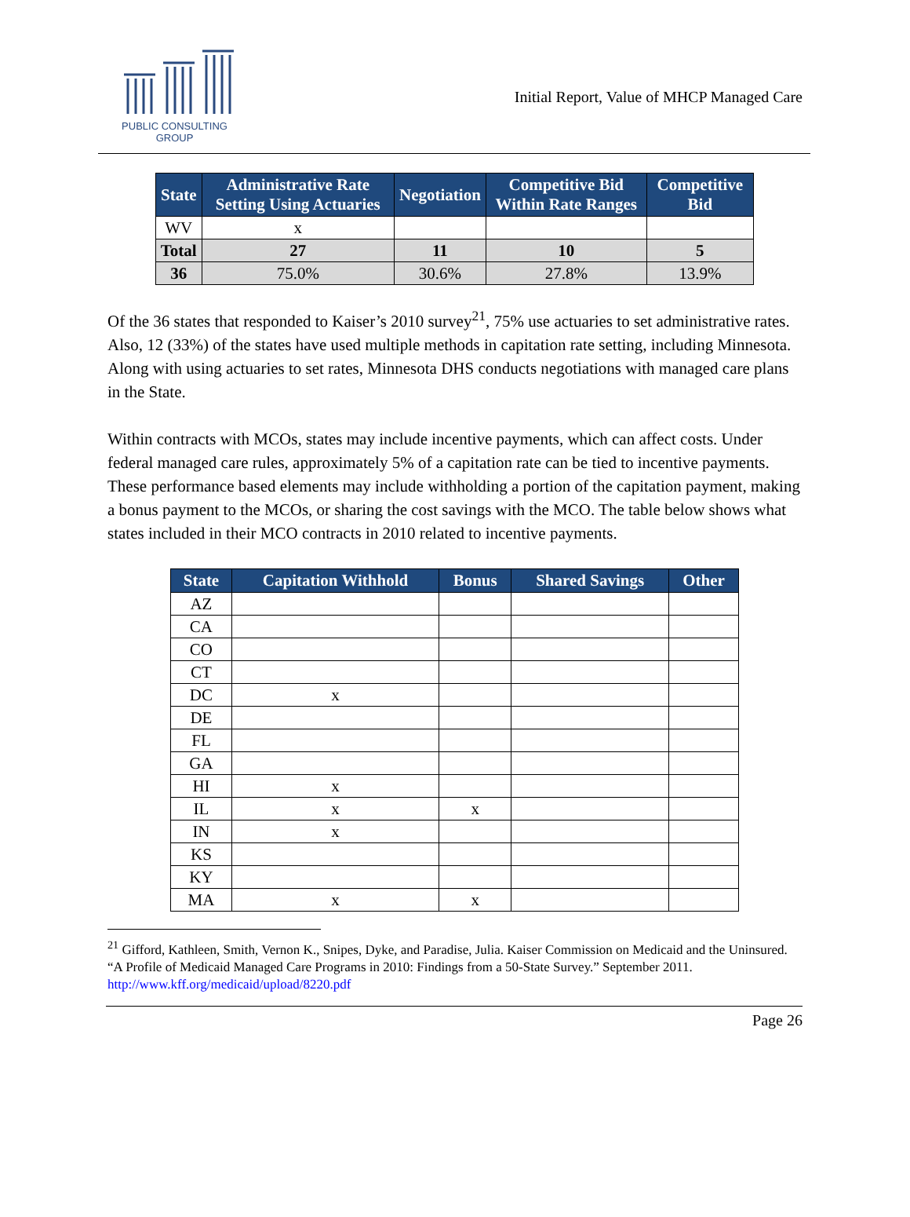PUBLIC CONSULTING
GROUP
Initial Report, Value of MHCP Managed Care
| State | Administrative Rate Setting Using Actuaries | Negotiation | Competitive Bid Within Rate Ranges | Competitive Bid |
| --- | --- | --- | --- | --- |
| WV | x | | | |
| Total | 27 | 11 | 10 | 5 |
| 36 | 75.0% | 30.6% | 27.8% | 13.9% |
Of the 36 states that responded to Kaiser’s 2010 survey<sup>21</sup>, 75% use actuaries to set administrative rates. Also, 12 (33%) of the states have used multiple methods in capitation rate setting, including Minnesota. Along with using actuaries to set rates, Minnesota DHS conducts negotiations with managed care plans in the State.
Within contracts with MCOs, states may include incentive payments, which can affect costs. Under federal managed care rules, approximately 5% of a capitation rate can be tied to incentive payments. These performance based elements may include withholding a portion of the capitation payment, making a bonus payment to the MCOs, or sharing the cost savings with the MCO. The table below shows what states included in their MCO contracts in 2010 related to incentive payments.
| State | Capitation Withhold | Bonus | Shared Savings | Other |
| --- | --- | --- | --- | --- |
| AZ | | | | |
| CA | | | | |
| CO | | | | |
| CT | | | | |
| DC | x | | | |
| DE | | | | |
| FL | | | | |
| GA | | | | |
| HI | x | | | |
| IL | x | x | | |
| IN | x | | | |
| KS | | | | |
| KY | | | | |
| MA | x | x | | |
<sup>21</sup> Gifford, Kathleen, Smith, Vernon K., Snipes, Dyke, and Paradise, Julia. Kaiser Commission on Medicaid and the Uninsured. “A Profile of Medicaid Managed Care Programs in 2010: Findings from a 50-State Survey.” September 2011. http://www.kff.org/medicaid/upload/8220.pdf
Page 26